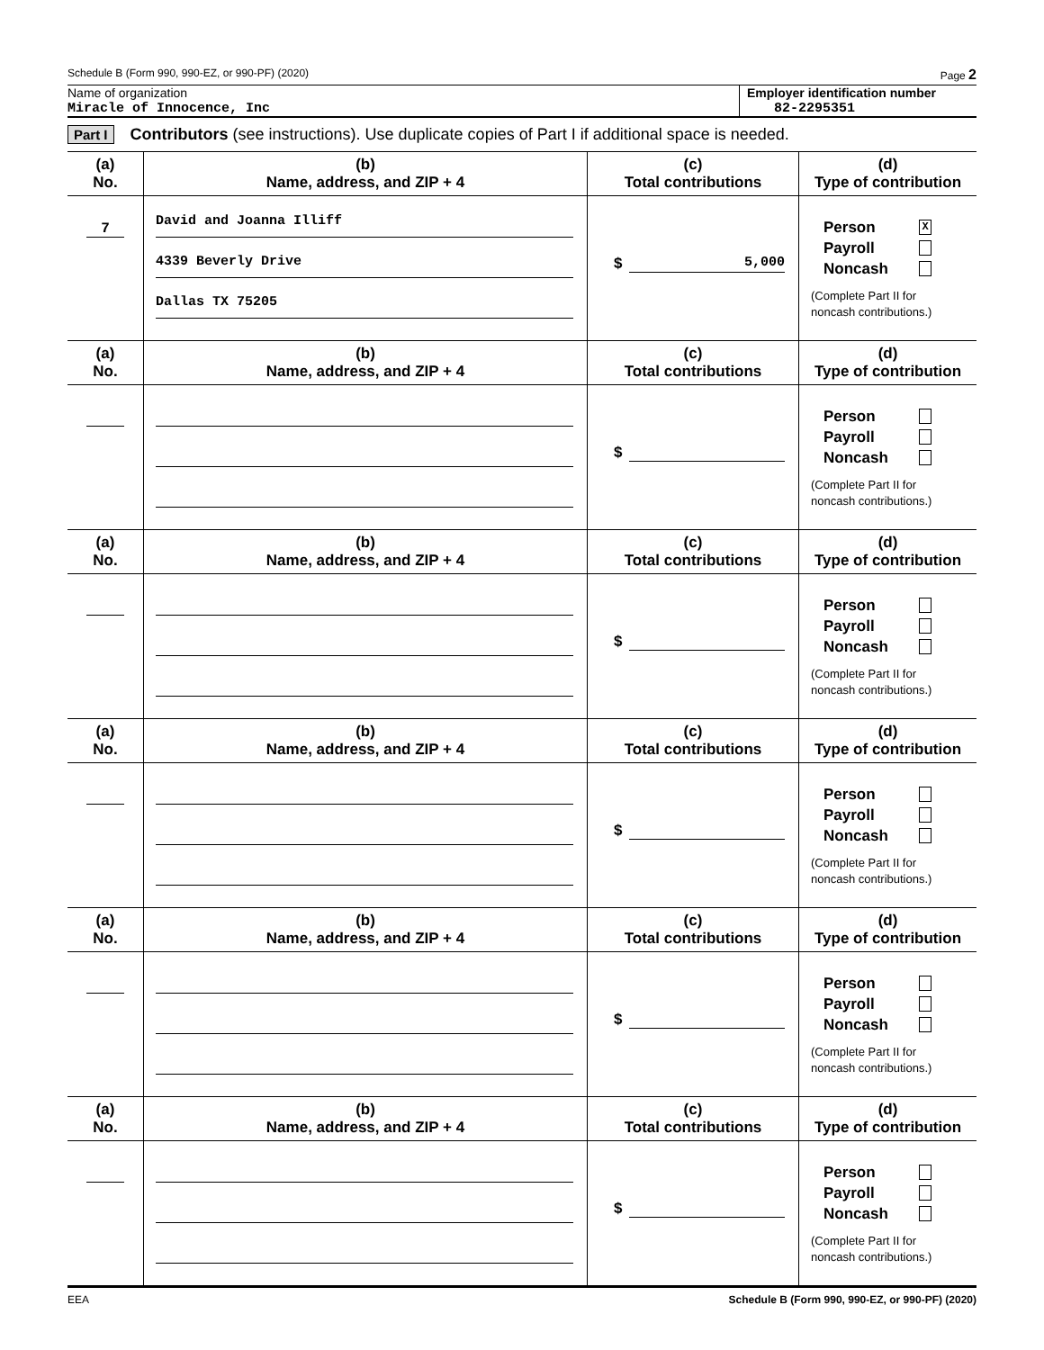Schedule B (Form 990, 990-EZ, or 990-PF) (2020) Page 2
Name of organization
Miracle of Innocence, Inc
Employer identification number
82-2295351
Part I Contributors (see instructions). Use duplicate copies of Part I if additional space is needed.
| (a) No. | (b) Name, address, and ZIP + 4 | (c) Total contributions | (d) Type of contribution |
| --- | --- | --- | --- |
| 7 | David and Joanna Illiff 4339 Beverly Drive Dallas TX 75205 | $ 5,000 | Person X Payroll Noncash (Complete Part II for noncash contributions.) |
| (a) No. | (b) Name, address, and ZIP + 4 | (c) Total contributions | (d) Type of contribution |
| | | $ | Person Payroll Noncash (Complete Part II for noncash contributions.) |
| (a) No. | (b) Name, address, and ZIP + 4 | (c) Total contributions | (d) Type of contribution |
| | | $ | Person Payroll Noncash (Complete Part II for noncash contributions.) |
| (a) No. | (b) Name, address, and ZIP + 4 | (c) Total contributions | (d) Type of contribution |
| | | $ | Person Payroll Noncash (Complete Part II for noncash contributions.) |
| (a) No. | (b) Name, address, and ZIP + 4 | (c) Total contributions | (d) Type of contribution |
| | | $ | Person Payroll Noncash (Complete Part II for noncash contributions.) |
| (a) No. | (b) Name, address, and ZIP + 4 | (c) Total contributions | (d) Type of contribution |
| | | $ | Person Payroll Noncash (Complete Part II for noncash contributions.) |
EEA Schedule B (Form 990, 990-EZ, or 990-PF) (2020)